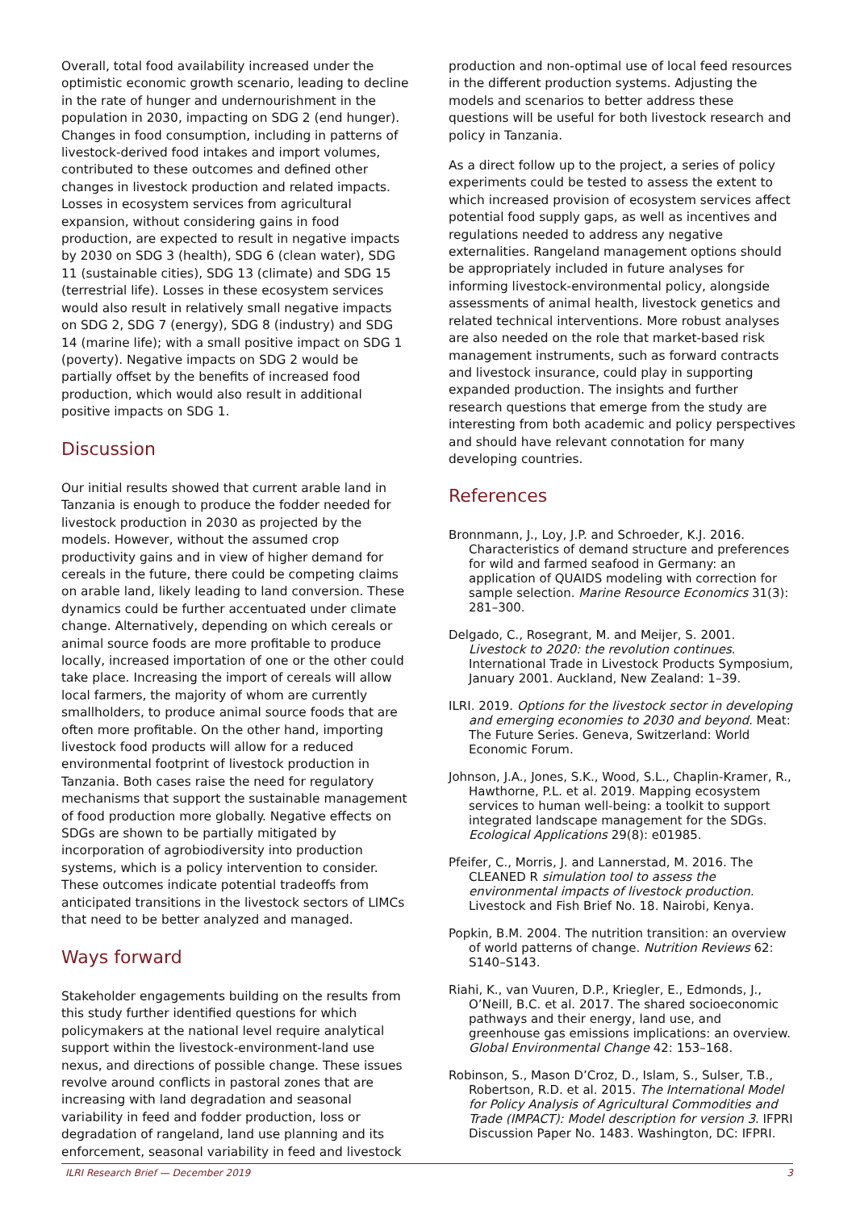Overall, total food availability increased under the optimistic economic growth scenario, leading to decline in the rate of hunger and undernourishment in the population in 2030, impacting on SDG 2 (end hunger). Changes in food consumption, including in patterns of livestock-derived food intakes and import volumes, contributed to these outcomes and defined other changes in livestock production and related impacts. Losses in ecosystem services from agricultural expansion, without considering gains in food production, are expected to result in negative impacts by 2030 on SDG 3 (health), SDG 6 (clean water), SDG 11 (sustainable cities), SDG 13 (climate) and SDG 15 (terrestrial life). Losses in these ecosystem services would also result in relatively small negative impacts on SDG 2, SDG 7 (energy), SDG 8 (industry) and SDG 14 (marine life); with a small positive impact on SDG 1 (poverty). Negative impacts on SDG 2 would be partially offset by the benefits of increased food production, which would also result in additional positive impacts on SDG 1.
Discussion
Our initial results showed that current arable land in Tanzania is enough to produce the fodder needed for livestock production in 2030 as projected by the models. However, without the assumed crop productivity gains and in view of higher demand for cereals in the future, there could be competing claims on arable land, likely leading to land conversion. These dynamics could be further accentuated under climate change. Alternatively, depending on which cereals or animal source foods are more profitable to produce locally, increased importation of one or the other could take place. Increasing the import of cereals will allow local farmers, the majority of whom are currently smallholders, to produce animal source foods that are often more profitable. On the other hand, importing livestock food products will allow for a reduced environmental footprint of livestock production in Tanzania. Both cases raise the need for regulatory mechanisms that support the sustainable management of food production more globally. Negative effects on SDGs are shown to be partially mitigated by incorporation of agrobiodiversity into production systems, which is a policy intervention to consider. These outcomes indicate potential tradeoffs from anticipated transitions in the livestock sectors of LIMCs that need to be better analyzed and managed.
Ways forward
Stakeholder engagements building on the results from this study further identified questions for which policymakers at the national level require analytical support within the livestock-environment-land use nexus, and directions of possible change. These issues revolve around conflicts in pastoral zones that are increasing with land degradation and seasonal variability in feed and fodder production, loss or degradation of rangeland, land use planning and its enforcement, seasonal variability in feed and livestock
production and non-optimal use of local feed resources in the different production systems. Adjusting the models and scenarios to better address these questions will be useful for both livestock research and policy in Tanzania.
As a direct follow up to the project, a series of policy experiments could be tested to assess the extent to which increased provision of ecosystem services affect potential food supply gaps, as well as incentives and regulations needed to address any negative externalities. Rangeland management options should be appropriately included in future analyses for informing livestock-environmental policy, alongside assessments of animal health, livestock genetics and related technical interventions. More robust analyses are also needed on the role that market-based risk management instruments, such as forward contracts and livestock insurance, could play in supporting expanded production. The insights and further research questions that emerge from the study are interesting from both academic and policy perspectives and should have relevant connotation for many developing countries.
References
Bronnmann, J., Loy, J.P. and Schroeder, K.J. 2016. Characteristics of demand structure and preferences for wild and farmed seafood in Germany: an application of QUAIDS modeling with correction for sample selection. Marine Resource Economics 31(3): 281–300.
Delgado, C., Rosegrant, M. and Meijer, S. 2001. Livestock to 2020: the revolution continues. International Trade in Livestock Products Symposium, January 2001. Auckland, New Zealand: 1–39.
ILRI. 2019. Options for the livestock sector in developing and emerging economies to 2030 and beyond. Meat: The Future Series. Geneva, Switzerland: World Economic Forum.
Johnson, J.A., Jones, S.K., Wood, S.L., Chaplin-Kramer, R., Hawthorne, P.L. et al. 2019. Mapping ecosystem services to human well-being: a toolkit to support integrated landscape management for the SDGs. Ecological Applications 29(8): e01985.
Pfeifer, C., Morris, J. and Lannerstad, M. 2016. The CLEANED R simulation tool to assess the environmental impacts of livestock production. Livestock and Fish Brief No. 18. Nairobi, Kenya.
Popkin, B.M. 2004. The nutrition transition: an overview of world patterns of change. Nutrition Reviews 62: S140–S143.
Riahi, K., van Vuuren, D.P., Kriegler, E., Edmonds, J., O’Neill, B.C. et al. 2017. The shared socioeconomic pathways and their energy, land use, and greenhouse gas emissions implications: an overview. Global Environmental Change 42: 153–168.
Robinson, S., Mason D’Croz, D., Islam, S., Sulser, T.B., Robertson, R.D. et al. 2015. The International Model for Policy Analysis of Agricultural Commodities and Trade (IMPACT): Model description for version 3. IFPRI Discussion Paper No. 1483. Washington, DC: IFPRI.
ILRI Research Brief — December 2019 3